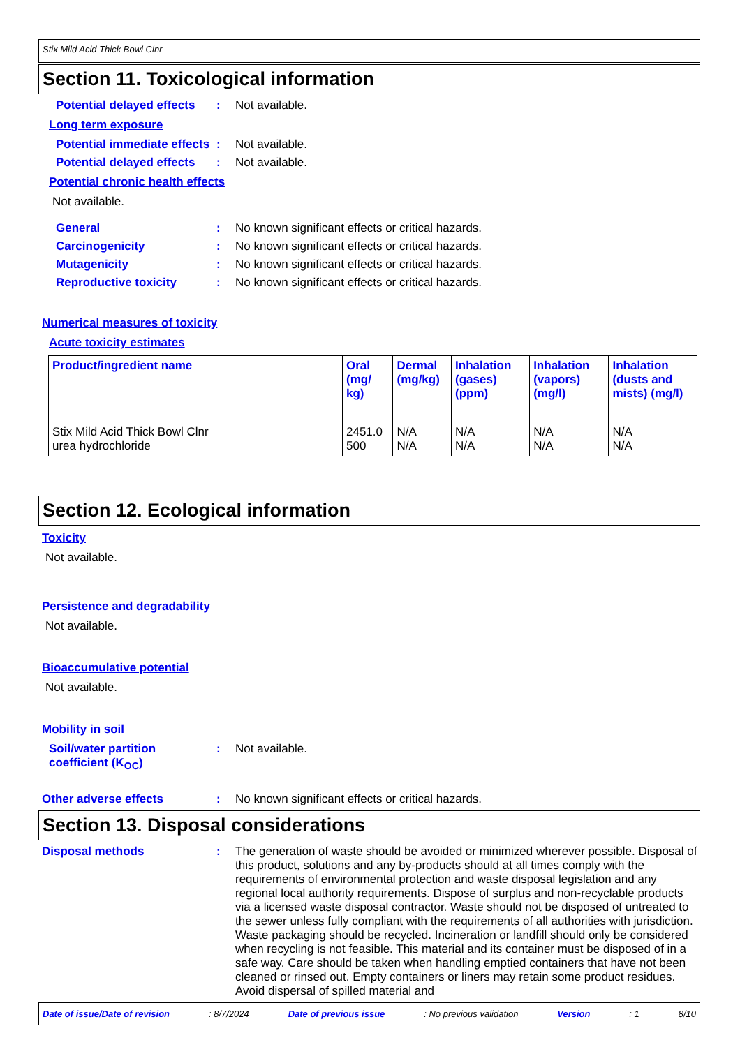Stix Mild Acid Thick Bowl Clnr
Section 11. Toxicological information
Potential delayed effects
: Not available.
Long term exposure
Potential immediate effects
: Not available.
Potential delayed effects
: Not available.
Potential chronic health effects
Not available.
General : No known significant effects or critical hazards.
Carcinogenicity : No known significant effects or critical hazards.
Mutagenicity : No known significant effects or critical hazards.
Reproductive toxicity : No known significant effects or critical hazards.
Numerical measures of toxicity
Acute toxicity estimates
| Product/ingredient name | Oral (mg/ kg) | Dermal (mg/kg) | Inhalation (gases) (ppm) | Inhalation (vapors) (mg/l) | Inhalation (dusts and mists) (mg/l) |
| --- | --- | --- | --- | --- | --- |
| Stix Mild Acid Thick Bowl Clnr urea hydrochloride | 2451.0 500 | N/A N/A | N/A N/A | N/A N/A | N/A N/A |
Section 12. Ecological information
Toxicity
Not available.
Persistence and degradability
Not available.
Bioaccumulative potential
Not available.
Mobility in soil
Soil/water partition coefficient (K<sub>OC</sub>)
: Not available.
Other adverse effects : No known significant effects or critical hazards.
Section 13. Disposal considerations
Disposal methods : The generation of waste should be avoided or minimized wherever possible. Disposal of this product, solutions and any by-products should at all times comply with the requirements of environmental protection and waste disposal legislation and any regional local authority requirements. Dispose of surplus and non-recyclable products via a licensed waste disposal contractor. Waste should not be disposed of untreated to the sewer unless fully compliant with the requirements of all authorities with jurisdiction. Waste packaging should be recycled. Incineration or landfill should only be considered when recycling is not feasible. This material and its container must be disposed of in a safe way. Care should be taken when handling emptied containers that have not been cleaned or rinsed out. Empty containers or liners may retain some product residues. Avoid dispersal of spilled material and
Date of issue/Date of revision: 8/7/2024 Date of previous issue: No previous validation Version: 1 8/10